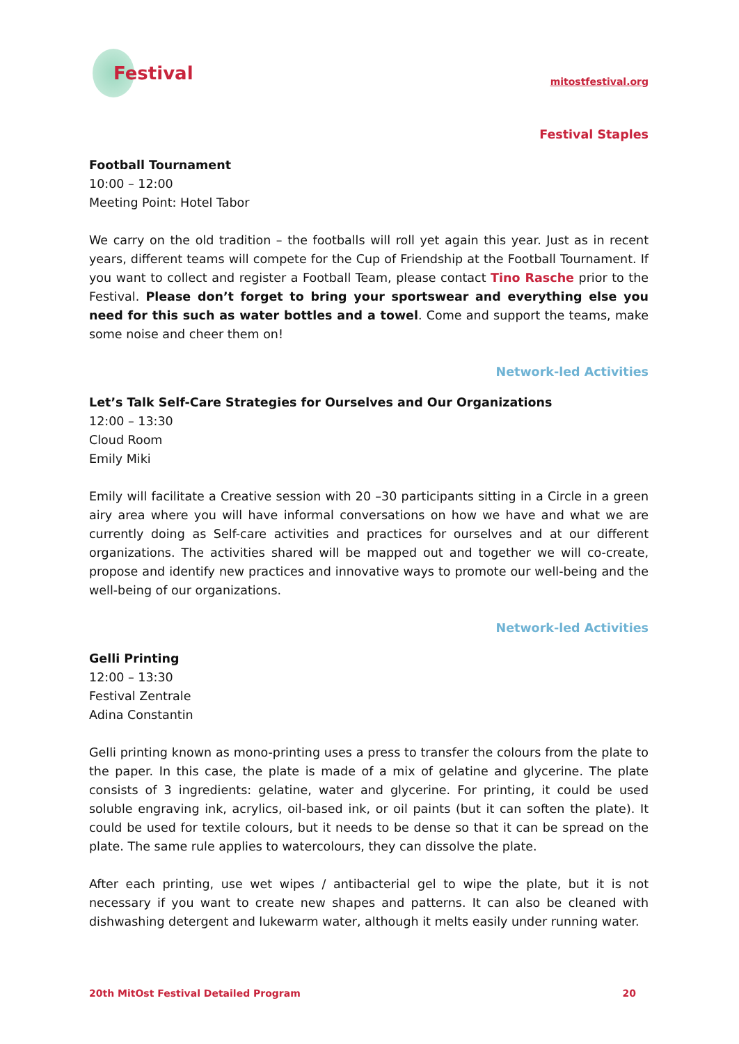Festival
mitostfestival.org
Festival Staples
Football Tournament
10:00 – 12:00
Meeting Point: Hotel Tabor
We carry on the old tradition – the footballs will roll yet again this year. Just as in recent years, different teams will compete for the Cup of Friendship at the Football Tournament. If you want to collect and register a Football Team, please contact Tino Rasche prior to the Festival. Please don’t forget to bring your sportswear and everything else you need for this such as water bottles and a towel. Come and support the teams, make some noise and cheer them on!
Network-led Activities
Let’s Talk Self-Care Strategies for Ourselves and Our Organizations
12:00 – 13:30
Cloud Room
Emily Miki
Emily will facilitate a Creative session with 20 –30 participants sitting in a Circle in a green airy area where you will have informal conversations on how we have and what we are currently doing as Self-care activities and practices for ourselves and at our different organizations. The activities shared will be mapped out and together we will co-create, propose and identify new practices and innovative ways to promote our well-being and the well-being of our organizations.
Network-led Activities
Gelli Printing
12:00 – 13:30
Festival Zentrale
Adina Constantin
Gelli printing known as mono-printing uses a press to transfer the colours from the plate to the paper. In this case, the plate is made of a mix of gelatine and glycerine. The plate consists of 3 ingredients: gelatine, water and glycerine. For printing, it could be used soluble engraving ink, acrylics, oil-based ink, or oil paints (but it can soften the plate). It could be used for textile colours, but it needs to be dense so that it can be spread on the plate. The same rule applies to watercolours, they can dissolve the plate.
After each printing, use wet wipes / antibacterial gel to wipe the plate, but it is not necessary if you want to create new shapes and patterns. It can also be cleaned with dishwashing detergent and lukewarm water, although it melts easily under running water.
20th MitOst Festival Detailed Program 20